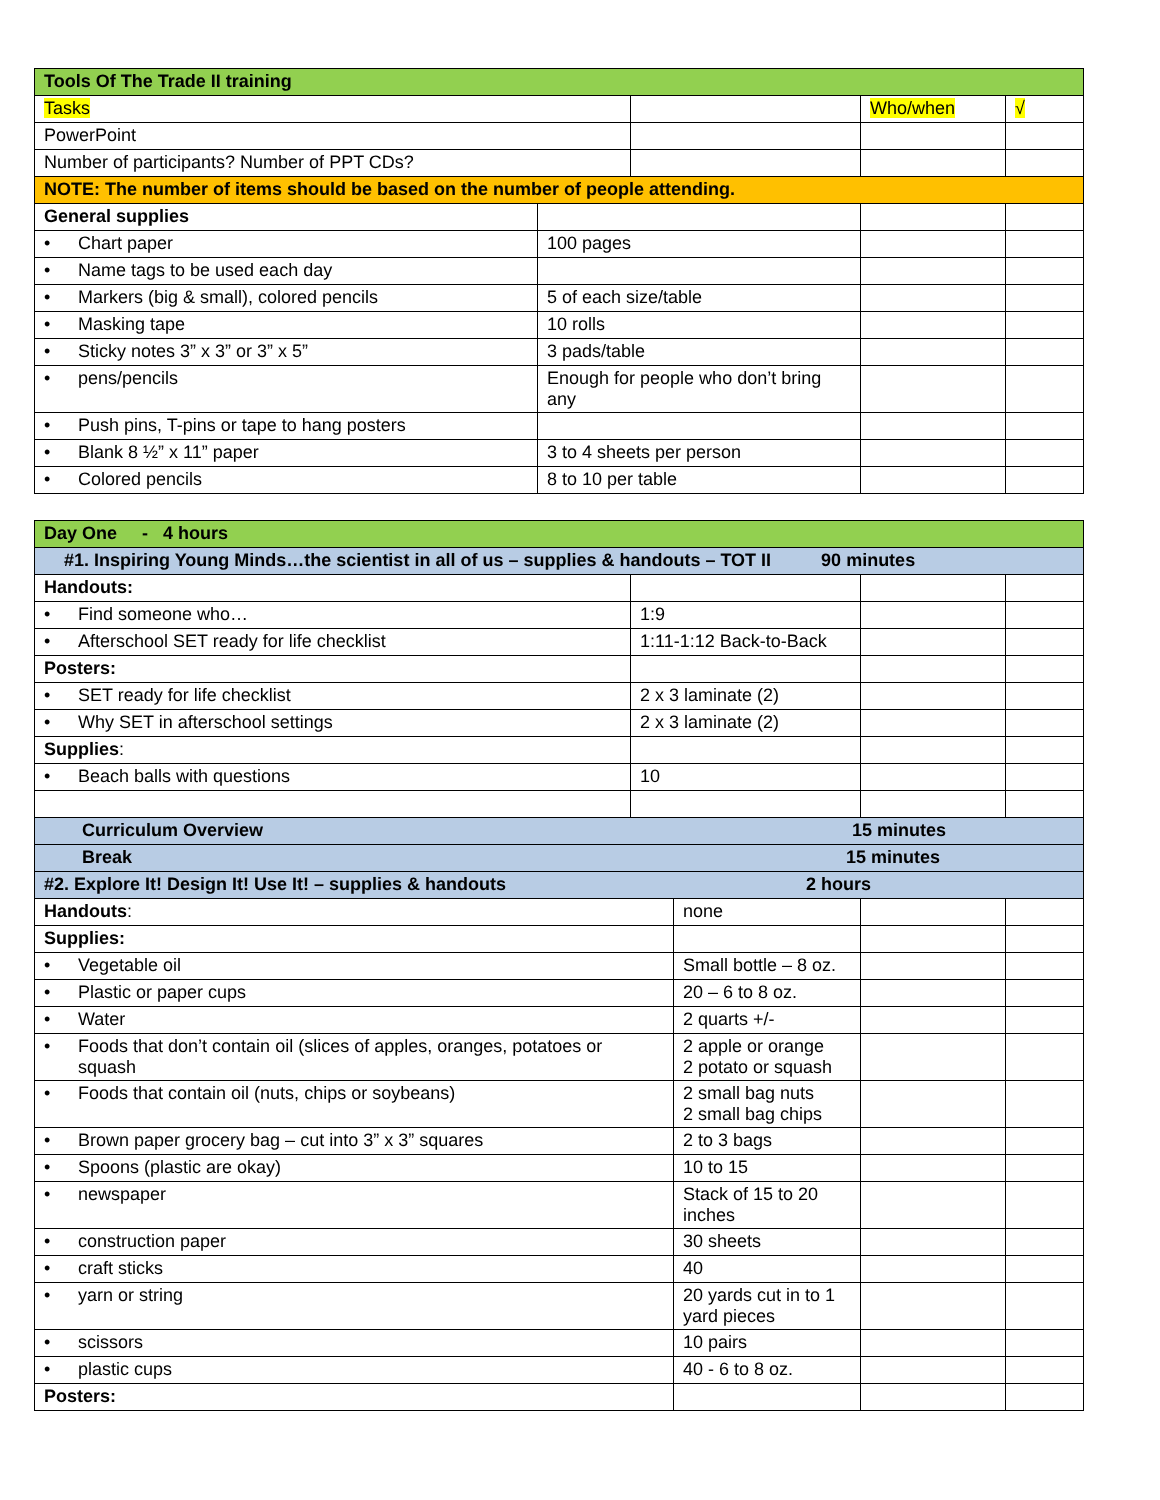| Tools Of The Trade II training | | | | |
| Tasks | | | Who/when | √ |
| PowerPoint | | | | |
| Number of participants? Number of PPT CDs? | | | | |
| NOTE: The number of items should be based on the number of people attending. | | | | |
| General supplies | | | | |
| • Chart paper | 100 pages | | | |
| • Name tags to be used each day | | | | |
| • Markers (big & small), colored pencils | 5 of each size/table | | | |
| • Masking tape | 10 rolls | | | |
| • Sticky notes 3” x 3” or 3” x 5” | 3 pads/table | | | |
| • pens/pencils | Enough for people who don’t bring any | | | |
| • Push pins, T-pins or tape to hang posters | | | | |
| • Blank 8 ½” x 11” paper | 3 to 4 sheets per person | | | |
| • Colored pencils | 8 to 10 per table | | | |
| Day One - 4 hours | | | | |
| #1. Inspiring Young Minds…the scientist in all of us – supplies & handouts – TOT II 90 minutes | | | | |
| Handouts: | | | | |
| • Find someone who… | 1:9 | | | |
| • Afterschool SET ready for life checklist | 1:11-1:12 Back-to-Back | | | |
| Posters: | | | | |
| • SET ready for life checklist | 2 x 3 laminate (2) | | | |
| • Why SET in afterschool settings | 2 x 3 laminate (2) | | | |
| Supplies : | | | | |
| • Beach balls with questions | 10 | | | |
| Curriculum Overview 15 minutes | | | | |
| Break 15 minutes | | | | |
| #2. Explore It! Design It! Use It! – supplies & handouts 2 hours | | | | |
| Handouts : | | none | | |
| Supplies: | | | | |
| • Vegetable oil | | Small bottle – 8 oz. | | |
| • Plastic or paper cups | | 20 – 6 to 8 oz. | | |
| • Water | | 2 quarts +/- | | |
| • Foods that don’t contain oil (slices of apples, oranges, potatoes or squash | | 2 apple or orange 2 potato or squash | | |
| • Foods that contain oil (nuts, chips or soybeans) | | 2 small bag nuts 2 small bag chips | | |
| • Brown paper grocery bag – cut into 3” x 3” squares | | 2 to 3 bags | | |
| • Spoons (plastic are okay) | | 10 to 15 | | |
| • newspaper | | Stack of 15 to 20 inches | | |
| • construction paper | | 30 sheets | | |
| • craft sticks | | 40 | | |
| • yarn or string | | 20 yards cut in to 1 yard pieces | | |
| • scissors | | 10 pairs | | |
| • plastic cups | | 40 - 6 to 8 oz. | | |
| Posters: | | | | |